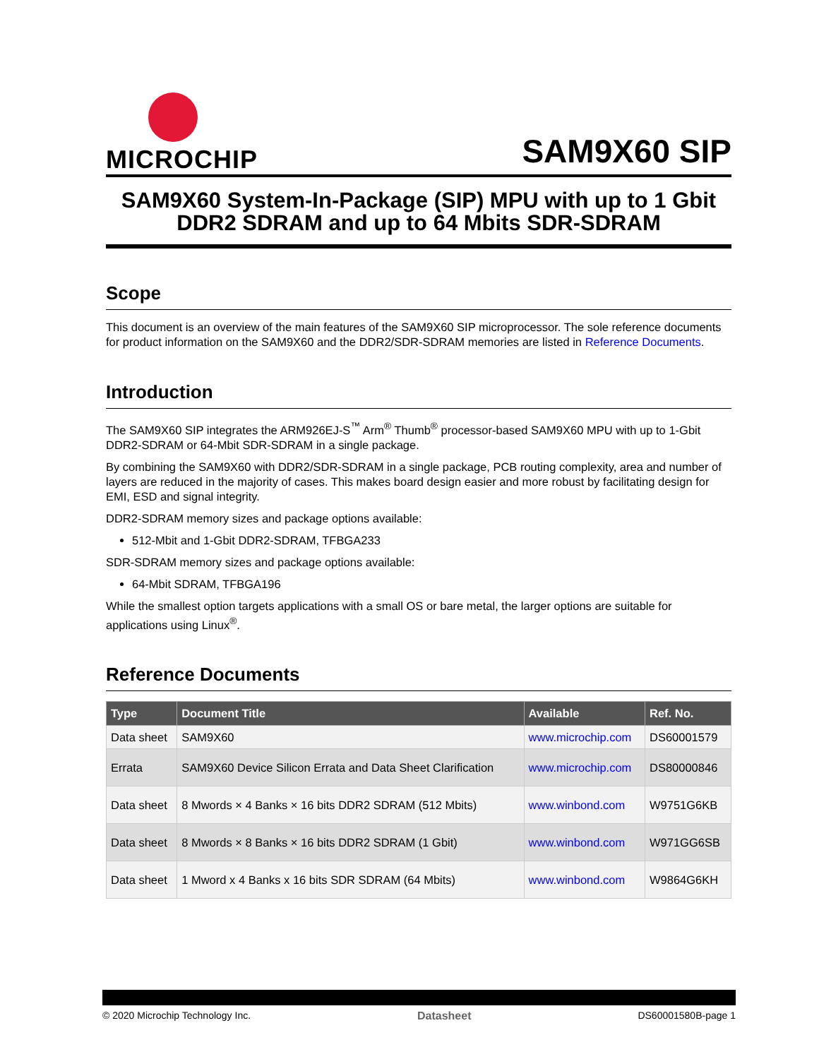MICROCHIP
SAM9X60 SIP
SAM9X60 System-In-Package (SIP) MPU with up to 1 Gbit DDR2 SDRAM and up to 64 Mbits SDR-SDRAM
Scope
This document is an overview of the main features of the SAM9X60 SIP microprocessor. The sole reference documents for product information on the SAM9X60 and the DDR2/SDR-SDRAM memories are listed in Reference Documents.
Introduction
The SAM9X60 SIP integrates the ARM926EJ-S<sup>™</sup> Arm<sup>®</sup> Thumb<sup>®</sup> processor-based SAM9X60 MPU with up to 1-Gbit DDR2-SDRAM or 64-Mbit SDR-SDRAM in a single package.
By combining the SAM9X60 with DDR2/SDR-SDRAM in a single package, PCB routing complexity, area and number of layers are reduced in the majority of cases. This makes board design easier and more robust by facilitating design for EMI, ESD and signal integrity.
DDR2-SDRAM memory sizes and package options available:
512-Mbit and 1-Gbit DDR2-SDRAM, TFBGA233
SDR-SDRAM memory sizes and package options available:
64-Mbit SDRAM, TFBGA196
While the smallest option targets applications with a small OS or bare metal, the larger options are suitable for applications using Linux<sup>®</sup>.
Reference Documents
| Type | Document Title | Available | Ref. No. |
| --- | --- | --- | --- |
| Data sheet | SAM9X60 | www.microchip.com | DS60001579 |
| Errata | SAM9X60 Device Silicon Errata and Data Sheet Clarification | www.microchip.com | DS80000846 |
| Data sheet | 8 Mwords × 4 Banks × 16 bits DDR2 SDRAM (512 Mbits) | www.winbond.com | W9751G6KB |
| Data sheet | 8 Mwords × 8 Banks × 16 bits DDR2 SDRAM (1 Gbit) | www.winbond.com | W971GG6SB |
| Data sheet | 1 Mword x 4 Banks x 16 bits SDR SDRAM (64 Mbits) | www.winbond.com | W9864G6KH |
© 2020 Microchip Technology Inc. Datasheet DS60001580B-page 1